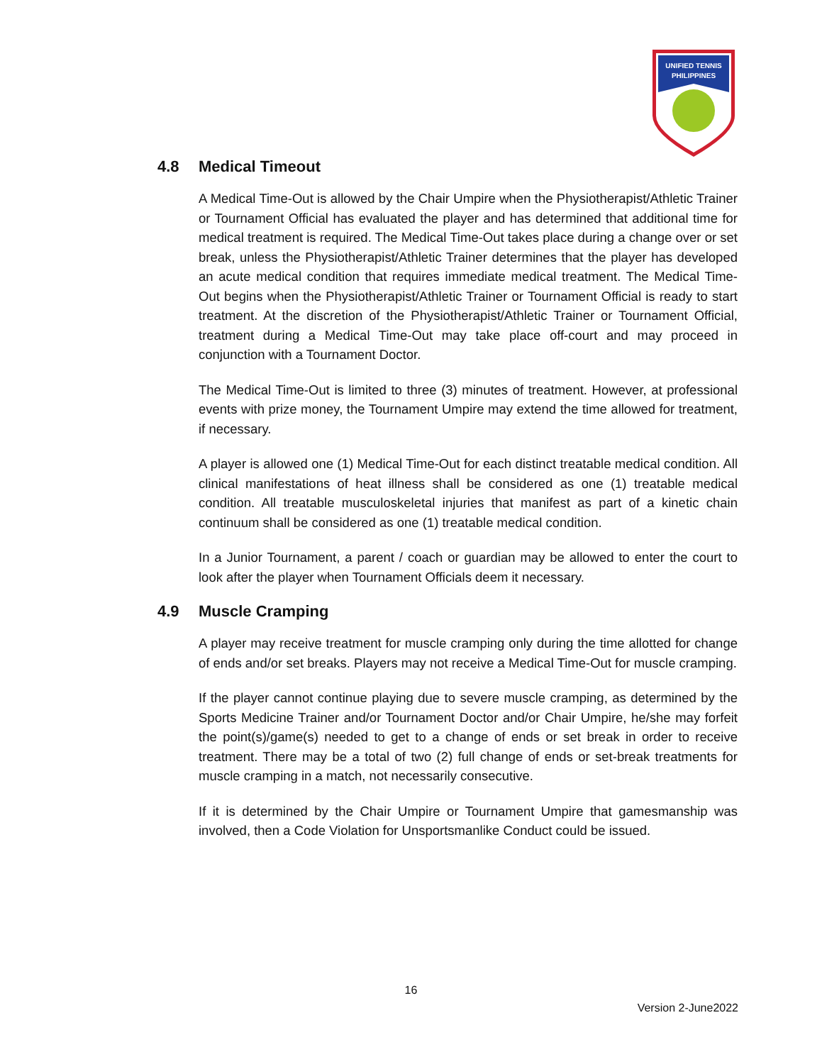UNIFIED TENNIS
PHILIPPINES
4.8 Medical Timeout
A Medical Time-Out is allowed by the Chair Umpire when the Physiotherapist/Athletic Trainer or Tournament Official has evaluated the player and has determined that additional time for medical treatment is required. The Medical Time-Out takes place during a change over or set break, unless the Physiotherapist/Athletic Trainer determines that the player has developed an acute medical condition that requires immediate medical treatment. The Medical Time-Out begins when the Physiotherapist/Athletic Trainer or Tournament Official is ready to start treatment. At the discretion of the Physiotherapist/Athletic Trainer or Tournament Official, treatment during a Medical Time-Out may take place off-court and may proceed in conjunction with a Tournament Doctor.
The Medical Time-Out is limited to three (3) minutes of treatment. However, at professional events with prize money, the Tournament Umpire may extend the time allowed for treatment, if necessary.
A player is allowed one (1) Medical Time-Out for each distinct treatable medical condition. All clinical manifestations of heat illness shall be considered as one (1) treatable medical condition. All treatable musculoskeletal injuries that manifest as part of a kinetic chain continuum shall be considered as one (1) treatable medical condition.
In a Junior Tournament, a parent / coach or guardian may be allowed to enter the court to look after the player when Tournament Officials deem it necessary.
4.9 Muscle Cramping
A player may receive treatment for muscle cramping only during the time allotted for change of ends and/or set breaks. Players may not receive a Medical Time-Out for muscle cramping.
If the player cannot continue playing due to severe muscle cramping, as determined by the Sports Medicine Trainer and/or Tournament Doctor and/or Chair Umpire, he/she may forfeit the point(s)/game(s) needed to get to a change of ends or set break in order to receive treatment. There may be a total of two (2) full change of ends or set-break treatments for muscle cramping in a match, not necessarily consecutive.
If it is determined by the Chair Umpire or Tournament Umpire that gamesmanship was involved, then a Code Violation for Unsportsmanlike Conduct could be issued.
16
Version 2-June2022